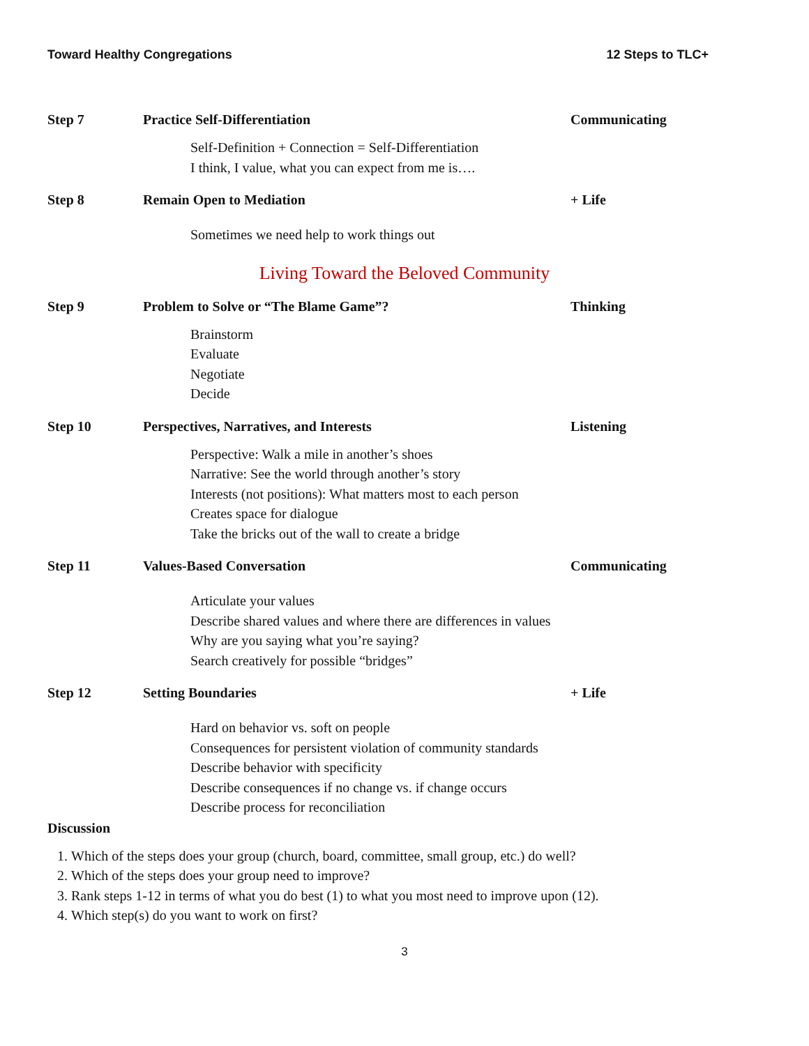Toward Healthy Congregations 12 Steps to TLC+
Step 7 Practice Self-Differentiation Communicating
Self-Definition + Connection = Self-Differentiation
I think, I value, what you can expect from me is….
Step 8 Remain Open to Mediation + Life
Sometimes we need help to work things out
Living Toward the Beloved Community
Step 9 Problem to Solve or “The Blame Game”? Thinking
Brainstorm
Evaluate
Negotiate
Decide
Step 10 Perspectives, Narratives, and Interests Listening
Perspective: Walk a mile in another’s shoes
Narrative: See the world through another’s story
Interests (not positions): What matters most to each person
Creates space for dialogue
Take the bricks out of the wall to create a bridge
Step 11 Values-Based Conversation Communicating
Articulate your values
Describe shared values and where there are differences in values
Why are you saying what you’re saying?
Search creatively for possible “bridges”
Step 12 Setting Boundaries + Life
Hard on behavior vs. soft on people
Consequences for persistent violation of community standards
Describe behavior with specificity
Describe consequences if no change vs. if change occurs
Describe process for reconciliation
Discussion
1. Which of the steps does your group (church, board, committee, small group, etc.) do well?
2. Which of the steps does your group need to improve?
3. Rank steps 1-12 in terms of what you do best (1) to what you most need to improve upon (12).
4. Which step(s) do you want to work on first?
3